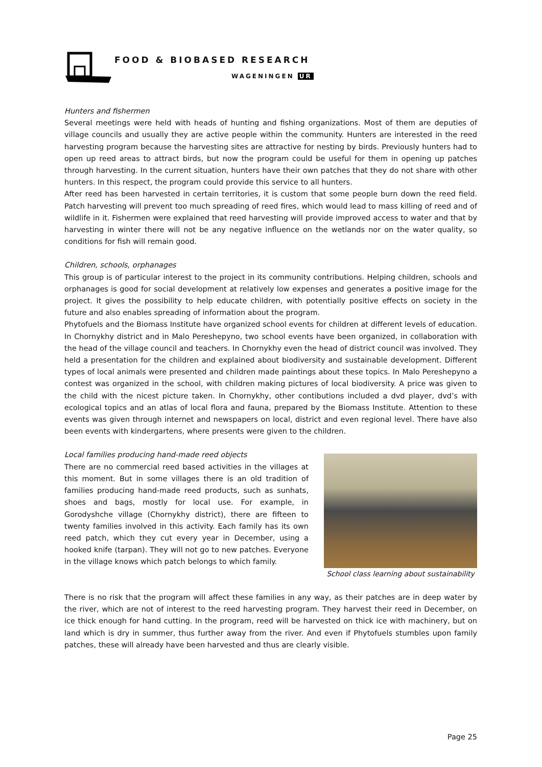FOOD & BIOBASED RESEARCH
WAGENINGEN UR
Hunters and fishermen
Several meetings were held with heads of hunting and fishing organizations. Most of them are deputies of village councils and usually they are active people within the community. Hunters are interested in the reed harvesting program because the harvesting sites are attractive for nesting by birds. Previously hunters had to open up reed areas to attract birds, but now the program could be useful for them in opening up patches through harvesting. In the current situation, hunters have their own patches that they do not share with other hunters. In this respect, the program could provide this service to all hunters.
After reed has been harvested in certain territories, it is custom that some people burn down the reed field. Patch harvesting will prevent too much spreading of reed fires, which would lead to mass killing of reed and of wildlife in it. Fishermen were explained that reed harvesting will provide improved access to water and that by harvesting in winter there will not be any negative influence on the wetlands nor on the water quality, so conditions for fish will remain good.
Children, schools, orphanages
This group is of particular interest to the project in its community contributions. Helping children, schools and orphanages is good for social development at relatively low expenses and generates a positive image for the project. It gives the possibility to help educate children, with potentially positive effects on society in the future and also enables spreading of information about the program.
Phytofuels and the Biomass Institute have organized school events for children at different levels of education. In Chornykhy district and in Malo Pereshepyno, two school events have been organized, in collaboration with the head of the village council and teachers. In Chornykhy even the head of district council was involved. They held a presentation for the children and explained about biodiversity and sustainable development. Different types of local animals were presented and children made paintings about these topics. In Malo Pereshepyno a contest was organized in the school, with children making pictures of local biodiversity. A price was given to the child with the nicest picture taken. In Chornykhy, other contibutions included a dvd player, dvd’s with ecological topics and an atlas of local flora and fauna, prepared by the Biomass Institute. Attention to these events was given through internet and newspapers on local, district and even regional level. There have also been events with kindergartens, where presents were given to the children.
Local families producing hand-made reed objects
There are no commercial reed based activities in the villages at this moment. But in some villages there is an old tradition of families producing hand-made reed products, such as sunhats, shoes and bags, mostly for local use. For example, in Gorodyshche village (Chornykhy district), there are fifteen to twenty families involved in this activity. Each family has its own reed patch, which they cut every year in December, using a hooked knife (tarpan). They will not go to new patches. Everyone in the village knows which patch belongs to which family.
School class learning about sustainability
There is no risk that the program will affect these families in any way, as their patches are in deep water by the river, which are not of interest to the reed harvesting program. They harvest their reed in December, on ice thick enough for hand cutting. In the program, reed will be harvested on thick ice with machinery, but on land which is dry in summer, thus further away from the river. And even if Phytofuels stumbles upon family patches, these will already have been harvested and thus are clearly visible.
Page 25